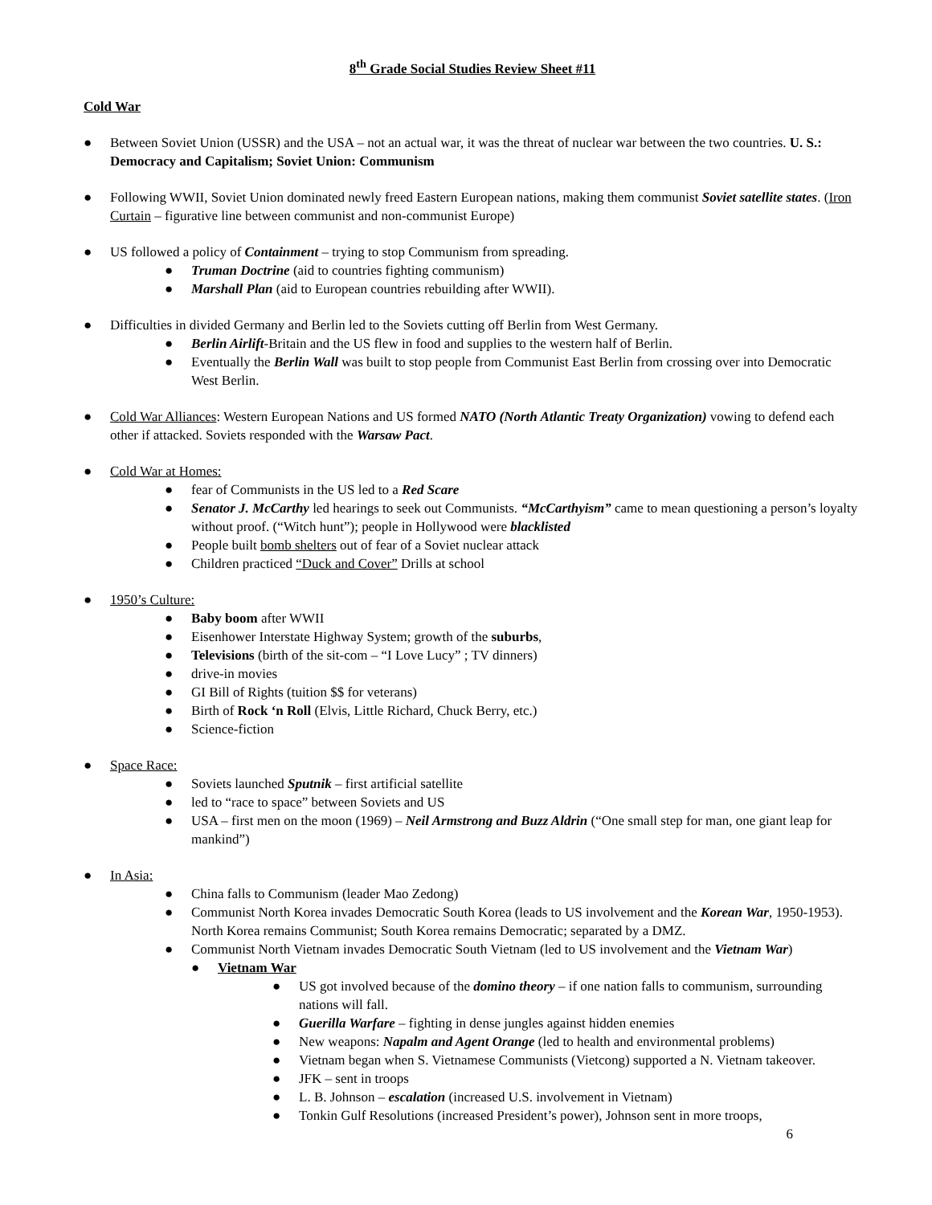8<sup>th</sup> Grade Social Studies Review Sheet #11
Cold War
● Between Soviet Union (USSR) and the USA – not an actual war, it was the threat of nuclear war between the two countries. U. S.: Democracy and Capitalism; Soviet Union: Communism
● Following WWII, Soviet Union dominated newly freed Eastern European nations, making them communist Soviet satellite states. (Iron Curtain – figurative line between communist and non-communist Europe)
● US followed a policy of Containment – trying to stop Communism from spreading.
● Truman Doctrine (aid to countries fighting communism)
● Marshall Plan (aid to European countries rebuilding after WWII).
● Difficulties in divided Germany and Berlin led to the Soviets cutting off Berlin from West Germany.
● Berlin Airlift-Britain and the US flew in food and supplies to the western half of Berlin.
● Eventually the Berlin Wall was built to stop people from Communist East Berlin from crossing over into Democratic West Berlin.
● Cold War Alliances: Western European Nations and US formed NATO (North Atlantic Treaty Organization) vowing to defend each other if attacked. Soviets responded with the Warsaw Pact.
● Cold War at Homes:
● fear of Communists in the US led to a Red Scare
● Senator J. McCarthy led hearings to seek out Communists. “McCarthyism” came to mean questioning a person’s loyalty without proof. (“Witch hunt”); people in Hollywood were blacklisted
● People built bomb shelters out of fear of a Soviet nuclear attack
● Children practiced “Duck and Cover” Drills at school
● 1950’s Culture:
● Baby boom after WWII
● Eisenhower Interstate Highway System; growth of the suburbs,
● Televisions (birth of the sit-com – “I Love Lucy” ; TV dinners)
● drive-in movies
● GI Bill of Rights (tuition $$ for veterans)
● Birth of Rock ‘n Roll (Elvis, Little Richard, Chuck Berry, etc.)
● Science-fiction
● Space Race:
● Soviets launched Sputnik – first artificial satellite
● led to “race to space” between Soviets and US
● USA – first men on the moon (1969) – Neil Armstrong and Buzz Aldrin (“One small step for man, one giant leap for mankind”)
● In Asia:
● China falls to Communism (leader Mao Zedong)
● Communist North Korea invades Democratic South Korea (leads to US involvement and the Korean War, 1950-1953). North Korea remains Communist; South Korea remains Democratic; separated by a DMZ.
● Communist North Vietnam invades Democratic South Vietnam (led to US involvement and the Vietnam War)
● Vietnam War
● US got involved because of the domino theory – if one nation falls to communism, surrounding nations will fall.
● Guerilla Warfare – fighting in dense jungles against hidden enemies
● New weapons: Napalm and Agent Orange (led to health and environmental problems)
● Vietnam began when S. Vietnamese Communists (Vietcong) supported a N. Vietnam takeover.
● JFK – sent in troops
● L. B. Johnson – escalation (increased U.S. involvement in Vietnam)
● Tonkin Gulf Resolutions (increased President’s power), Johnson sent in more troops,
6